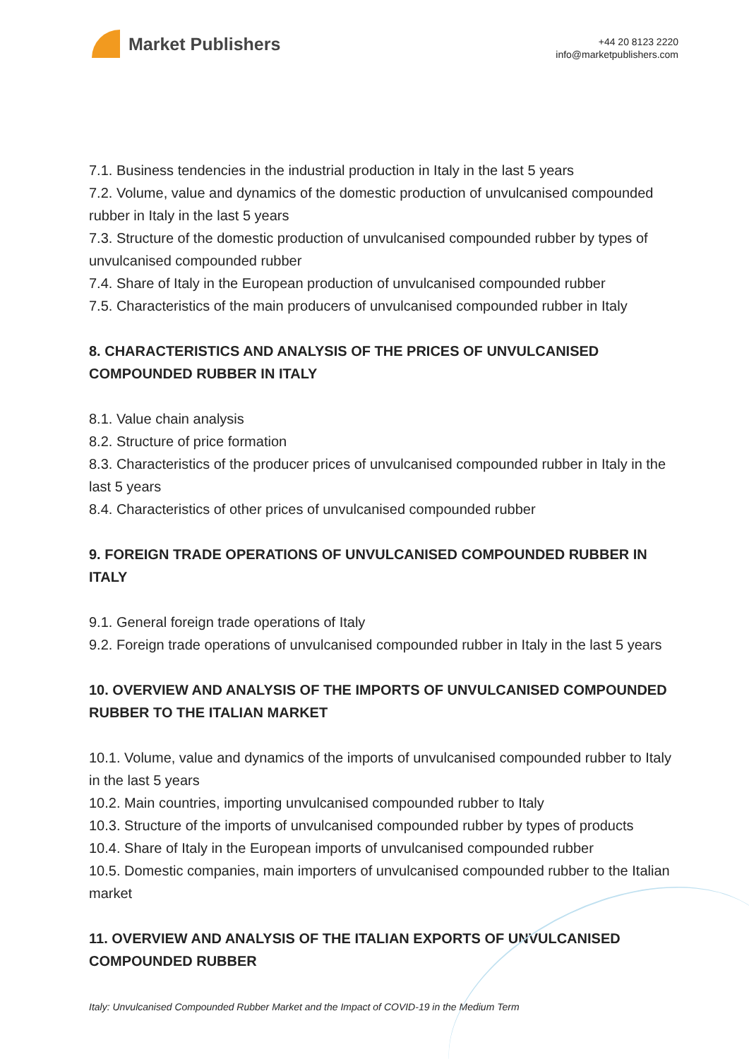Market Publishers
+44 20 8123 2220
info@marketpublishers.com
7.1. Business tendencies in the industrial production in Italy in the last 5 years
7.2. Volume, value and dynamics of the domestic production of unvulcanised compounded rubber in Italy in the last 5 years
7.3. Structure of the domestic production of unvulcanised compounded rubber by types of unvulcanised compounded rubber
7.4. Share of Italy in the European production of unvulcanised compounded rubber
7.5. Characteristics of the main producers of unvulcanised compounded rubber in Italy
8. CHARACTERISTICS AND ANALYSIS OF THE PRICES OF UNVULCANISED COMPOUNDED RUBBER IN ITALY
8.1. Value chain analysis
8.2. Structure of price formation
8.3. Characteristics of the producer prices of unvulcanised compounded rubber in Italy in the last 5 years
8.4. Characteristics of other prices of unvulcanised compounded rubber
9. FOREIGN TRADE OPERATIONS OF UNVULCANISED COMPOUNDED RUBBER IN ITALY
9.1. General foreign trade operations of Italy
9.2. Foreign trade operations of unvulcanised compounded rubber in Italy in the last 5 years
10. OVERVIEW AND ANALYSIS OF THE IMPORTS OF UNVULCANISED COMPOUNDED RUBBER TO THE ITALIAN MARKET
10.1. Volume, value and dynamics of the imports of unvulcanised compounded rubber to Italy in the last 5 years
10.2. Main countries, importing unvulcanised compounded rubber to Italy
10.3. Structure of the imports of unvulcanised compounded rubber by types of products
10.4. Share of Italy in the European imports of unvulcanised compounded rubber
10.5. Domestic companies, main importers of unvulcanised compounded rubber to the Italian market
11. OVERVIEW AND ANALYSIS OF THE ITALIAN EXPORTS OF UNVULCANISED COMPOUNDED RUBBER
Italy: Unvulcanised Compounded Rubber Market and the Impact of COVID-19 in the Medium Term